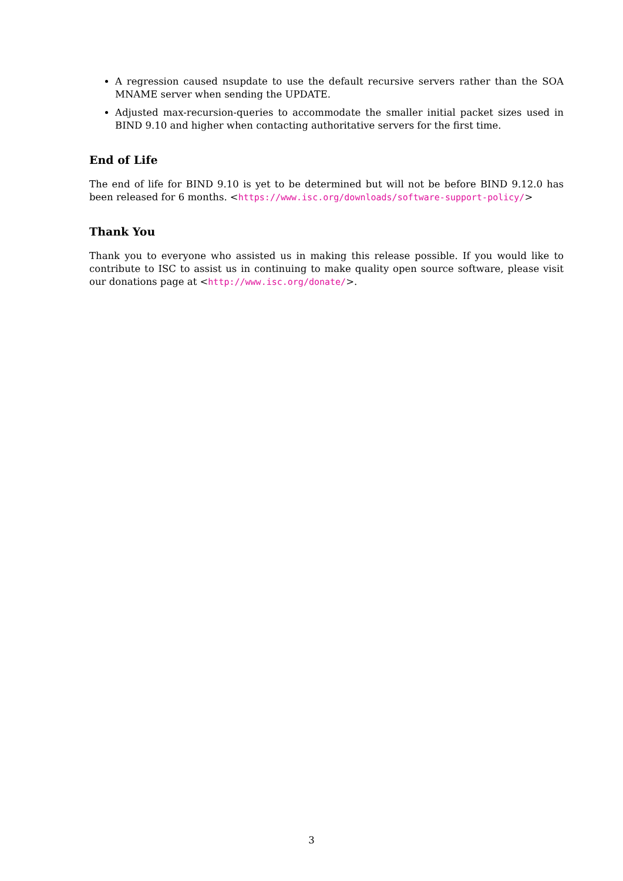A regression caused nsupdate to use the default recursive servers rather than the SOA MNAME server when sending the UPDATE.
Adjusted max-recursion-queries to accommodate the smaller initial packet sizes used in BIND 9.10 and higher when contacting authoritative servers for the first time.
End of Life
The end of life for BIND 9.10 is yet to be determined but will not be before BIND 9.12.0 has been released for 6 months. <https://www.isc.org/downloads/software-support-policy/>
Thank You
Thank you to everyone who assisted us in making this release possible. If you would like to contribute to ISC to assist us in continuing to make quality open source software, please visit our donations page at <http://www.isc.org/donate/>.
3